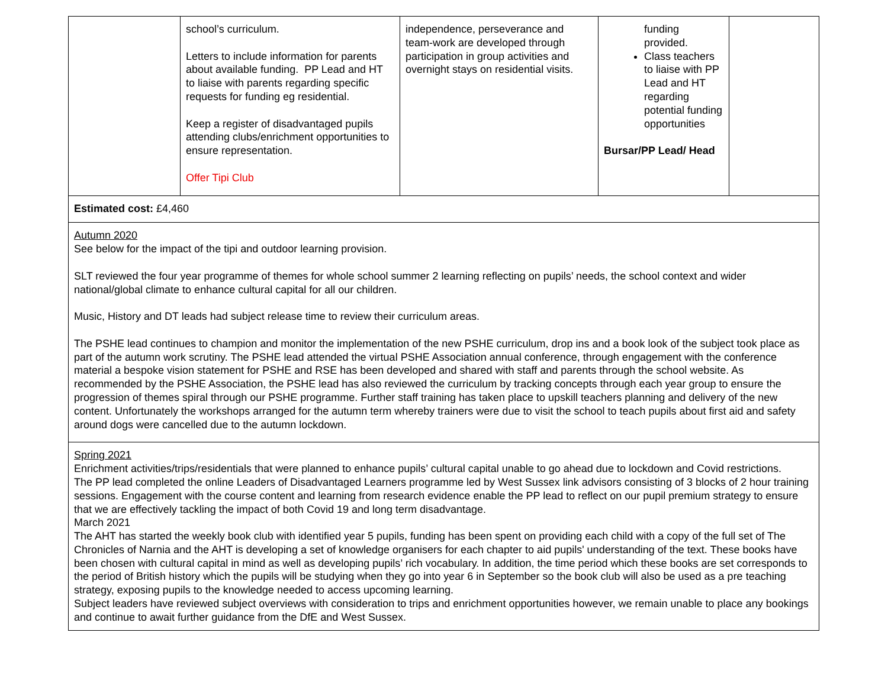| | school’s curriculum. Letters to include information for parents about available funding. PP Lead and HT to liaise with parents regarding specific requests for funding eg residential. Keep a register of disadvantaged pupils attending clubs/enrichment opportunities to ensure representation. Offer Tipi Club | independence, perseverance and team-work are developed through participation in group activities and overnight stays on residential visits. | funding provided. Class teachers to liaise with PP Lead and HT regarding potential funding opportunities Bursar/PP Lead/ Head | |
| Estimated cost: £4,460 | | | | |
| Autumn 2020 See below for the impact of the tipi and outdoor learning provision. SLT reviewed the four year programme of themes for whole school summer 2 learning reflecting on pupils’ needs, the school context and wider national/global climate to enhance cultural capital for all our children. Music, History and DT leads had subject release time to review their curriculum areas. The PSHE lead continues to champion and monitor the implementation of the new PSHE curriculum, drop ins and a book look of the subject took place as part of the autumn work scrutiny. The PSHE lead attended the virtual PSHE Association annual conference, through engagement with the conference material a bespoke vision statement for PSHE and RSE has been developed and shared with staff and parents through the school website. As recommended by the PSHE Association, the PSHE lead has also reviewed the curriculum by tracking concepts through each year group to ensure the progression of themes spiral through our PSHE programme. Further staff training has taken place to upskill teachers planning and delivery of the new content. Unfortunately the workshops arranged for the autumn term whereby trainers were due to visit the school to teach pupils about first aid and safety around dogs were cancelled due to the autumn lockdown. | | | | |
| Spring 2021 Enrichment activities/trips/residentials that were planned to enhance pupils’ cultural capital unable to go ahead due to lockdown and Covid restrictions. The PP lead completed the online Leaders of Disadvantaged Learners programme led by West Sussex link advisors consisting of 3 blocks of 2 hour training sessions. Engagement with the course content and learning from research evidence enable the PP lead to reflect on our pupil premium strategy to ensure that we are effectively tackling the impact of both Covid 19 and long term disadvantage. March 2021 The AHT has started the weekly book club with identified year 5 pupils, funding has been spent on providing each child with a copy of the full set of The Chronicles of Narnia and the AHT is developing a set of knowledge organisers for each chapter to aid pupils' understanding of the text. These books have been chosen with cultural capital in mind as well as developing pupils’ rich vocabulary. In addition, the time period which these books are set corresponds to the period of British history which the pupils will be studying when they go into year 6 in September so the book club will also be used as a pre teaching strategy, exposing pupils to the knowledge needed to access upcoming learning. Subject leaders have reviewed subject overviews with consideration to trips and enrichment opportunities however, we remain unable to place any bookings and continue to await further guidance from the DfE and West Sussex. | | | | |